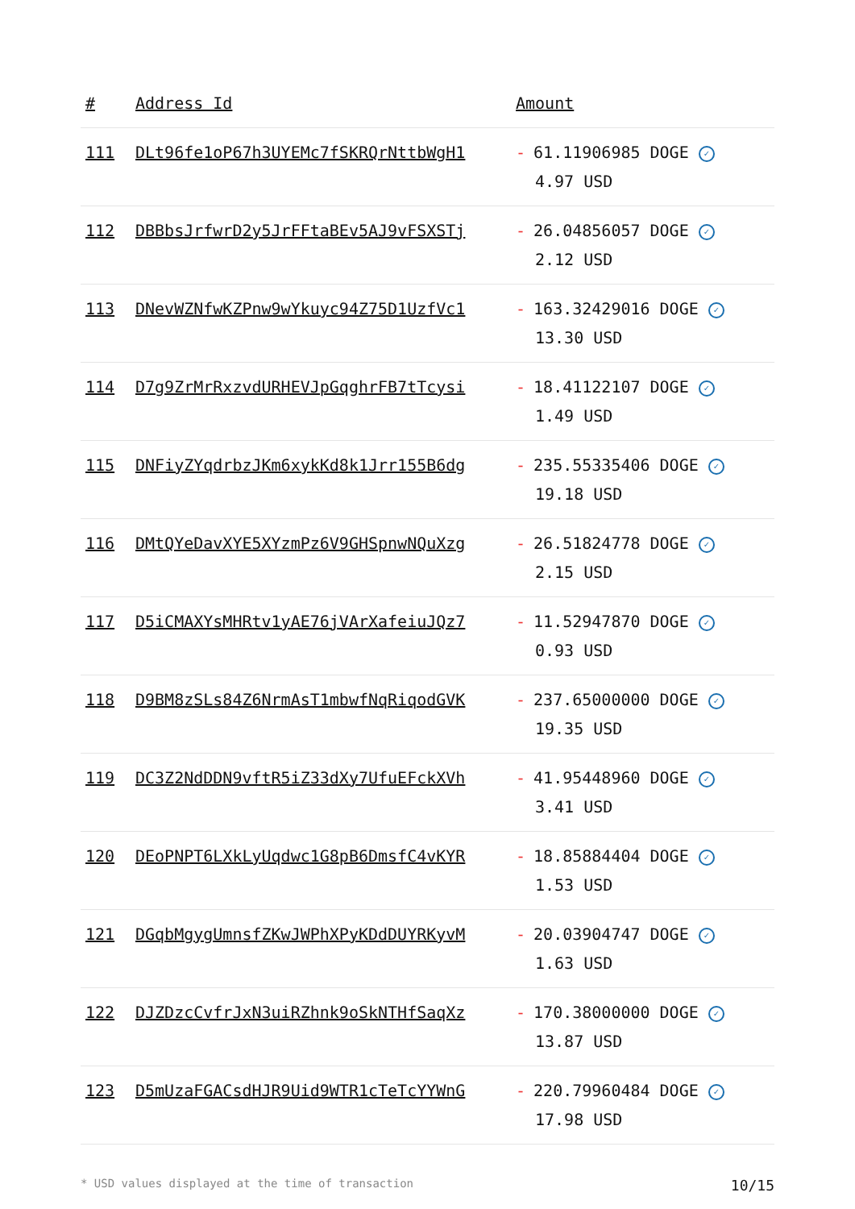| # | Address Id | Amount |
| --- | --- | --- |
| 111 | DLt96fe1oP67h3UYEMc7fSKRQrNttbWgH1 | - 61.11906985 DOGE ✓ 4.97 USD |
| 112 | DBBbsJrfwrD2y5JrFFtaBEv5AJ9vFSXSTj | - 26.04856057 DOGE ✓ 2.12 USD |
| 113 | DNevWZNfwKZPnw9wYkuyc94Z75D1UzfVc1 | - 163.32429016 DOGE ✓ 13.30 USD |
| 114 | D7g9ZrMrRxzvdURHEVJpGqghrFB7tTcysi | - 18.41122107 DOGE ✓ 1.49 USD |
| 115 | DNFiyZYqdrbzJKm6xykKd8k1Jrr155B6dg | - 235.55335406 DOGE ✓ 19.18 USD |
| 116 | DMtQYeDavXYE5XYzmPz6V9GHSpnwNQuXzg | - 26.51824778 DOGE ✓ 2.15 USD |
| 117 | D5iCMAXYsMHRtv1yAE76jVArXafeiuJQz7 | - 11.52947870 DOGE ✓ 0.93 USD |
| 118 | D9BM8zSLs84Z6NrmAsT1mbwfNqRiqodGVK | - 237.65000000 DOGE ✓ 19.35 USD |
| 119 | DC3Z2NdDDN9vftR5iZ33dXy7UfuEFckXVh | - 41.95448960 DOGE ✓ 3.41 USD |
| 120 | DEoPNPT6LXkLyUqdwc1G8pB6DmsfC4vKYR | - 18.85884404 DOGE ✓ 1.53 USD |
| 121 | DGqbMgygUmnsfZKwJWPhXPyKDdDUYRKyvM | - 20.03904747 DOGE ✓ 1.63 USD |
| 122 | DJZDzcCvfrJxN3uiRZhnk9oSkNTHfSaqXz | - 170.38000000 DOGE ✓ 13.87 USD |
| 123 | D5mUzaFGACsdHJR9Uid9WTR1cTeTcYYWnG | - 220.79960484 DOGE ✓ 17.98 USD |
* USD values displayed at the time of transaction 10/15